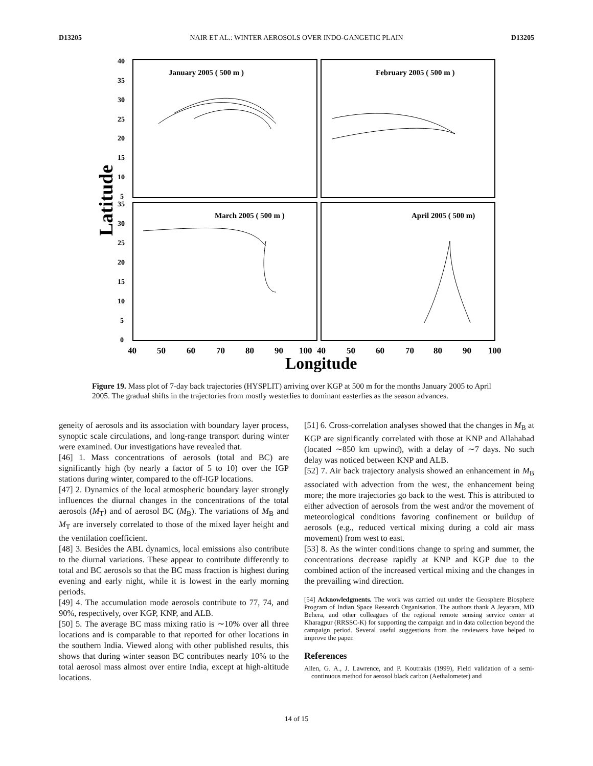D13205 NAIR ET AL.: WINTER AEROSOLS OVER INDO-GANGETIC PLAIN D13205
Latitude
January 2005 ( 500 m )
February 2005 ( 500 m )
March 2005 ( 500 m )
April 2005 ( 500 m)
40
35
30
25
20
15
10
5
35
30
25
20
15
10
5
0
40
50
60
70
80
90
100
40
50
60
70
80
90
100
Longitude
Figure 19. Mass plot of 7-day back trajectories (HYSPLIT) arriving over KGP at 500 m for the months January 2005 to April 2005. The gradual shifts in the trajectories from mostly westerlies to dominant easterlies as the season advances.
geneity of aerosols and its association with boundary layer process, synoptic scale circulations, and long-range transport during winter were examined. Our investigations have revealed that.
[46] 1. Mass concentrations of aerosols (total and BC) are significantly high (by nearly a factor of 5 to 10) over the IGP stations during winter, compared to the off-IGP locations.
[47] 2. Dynamics of the local atmospheric boundary layer strongly influences the diurnal changes in the concentrations of the total aerosols (M<sub>T</sub>) and of aerosol BC (M<sub>B</sub>). The variations of M<sub>B</sub> and M<sub>T</sub> are inversely correlated to those of the mixed layer height and the ventilation coefficient.
[48] 3. Besides the ABL dynamics, local emissions also contribute to the diurnal variations. These appear to contribute differently to total and BC aerosols so that the BC mass fraction is highest during evening and early night, while it is lowest in the early morning periods.
[49] 4. The accumulation mode aerosols contribute to 77, 74, and 90%, respectively, over KGP, KNP, and ALB.
[50] 5. The average BC mass mixing ratio is ∼10% over all three locations and is comparable to that reported for other locations in the southern India. Viewed along with other published results, this shows that during winter season BC contributes nearly 10% to the total aerosol mass almost over entire India, except at high-altitude locations.
[51] 6. Cross-correlation analyses showed that the changes in M<sub>B</sub> at KGP are significantly correlated with those at KNP and Allahabad (located ∼850 km upwind), with a delay of ∼7 days. No such delay was noticed between KNP and ALB.
[52] 7. Air back trajectory analysis showed an enhancement in M<sub>B</sub> associated with advection from the west, the enhancement being more; the more trajectories go back to the west. This is attributed to either advection of aerosols from the west and/or the movement of meteorological conditions favoring confinement or buildup of aerosols (e.g., reduced vertical mixing during a cold air mass movement) from west to east.
[53] 8. As the winter conditions change to spring and summer, the concentrations decrease rapidly at KNP and KGP due to the combined action of the increased vertical mixing and the changes in the prevailing wind direction.
[54] Acknowledgments. The work was carried out under the Geosphere Biosphere Program of Indian Space Research Organisation. The authors thank A Jeyaram, MD Behera, and other colleagues of the regional remote sensing service center at Kharagpur (RRSSC-K) for supporting the campaign and in data collection beyond the campaign period. Several useful suggestions from the reviewers have helped to improve the paper.
References
Allen, G. A., J. Lawrence, and P. Koutrakis (1999), Field validation of a semi-continuous method for aerosol black carbon (Aethalometer) and
14 of 15